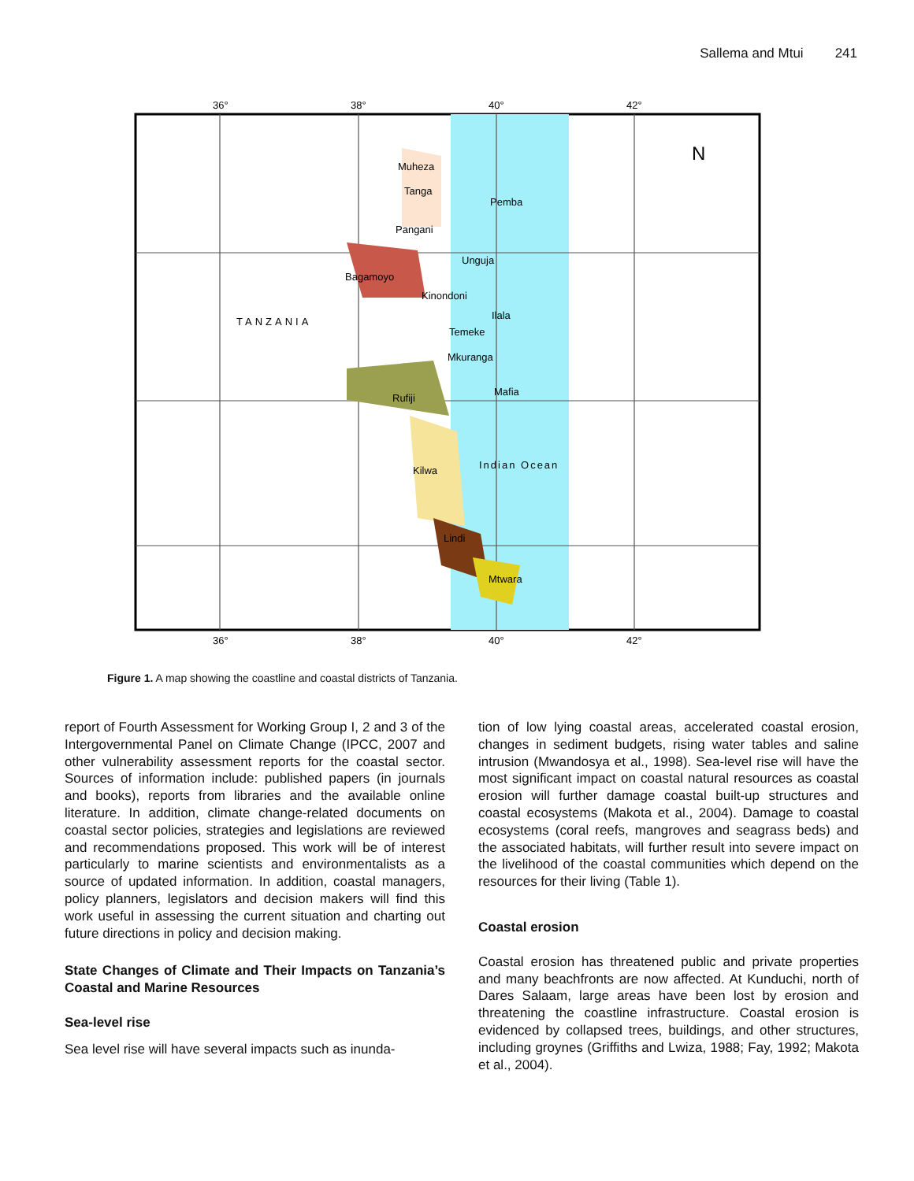Sallema and Mtui 241
36°
38°
40°
42°
TANZANIA
N
Muheza
Tanga
Pemba
Pangani
Unguja
Bagamoyo
Kinondoni
Ilala
Temeke
Mkuranga
Rufiji
Mafia
Kilwa
Indian Ocean
Lindi
Mtwara
36°
38°
40°
42°
Figure 1. A map showing the coastline and coastal districts of Tanzania.
report of Fourth Assessment for Working Group I, 2 and 3 of the Intergovernmental Panel on Climate Change (IPCC, 2007 and other vulnerability assessment reports for the coastal sector. Sources of information include: published papers (in journals and books), reports from libraries and the available online literature. In addition, climate change-related documents on coastal sector policies, strategies and legislations are reviewed and recommendations proposed. This work will be of interest particularly to marine scientists and environmentalists as a source of updated information. In addition, coastal managers, policy planners, legislators and decision makers will find this work useful in assessing the current situation and charting out future directions in policy and decision making.
State Changes of Climate and Their Impacts on Tanzania’s Coastal and Marine Resources
Sea-level rise
Sea level rise will have several impacts such as inunda-
tion of low lying coastal areas, accelerated coastal erosion, changes in sediment budgets, rising water tables and saline intrusion (Mwandosya et al., 1998). Sea-level rise will have the most significant impact on coastal natural resources as coastal erosion will further damage coastal built-up structures and coastal ecosystems (Makota et al., 2004). Damage to coastal ecosystems (coral reefs, mangroves and seagrass beds) and the associated habitats, will further result into severe impact on the livelihood of the coastal communities which depend on the resources for their living (Table 1).
Coastal erosion
Coastal erosion has threatened public and private properties and many beachfronts are now affected. At Kunduchi, north of Dares Salaam, large areas have been lost by erosion and threatening the coastline infrastructure. Coastal erosion is evidenced by collapsed trees, buildings, and other structures, including groynes (Griffiths and Lwiza, 1988; Fay, 1992; Makota et al., 2004).